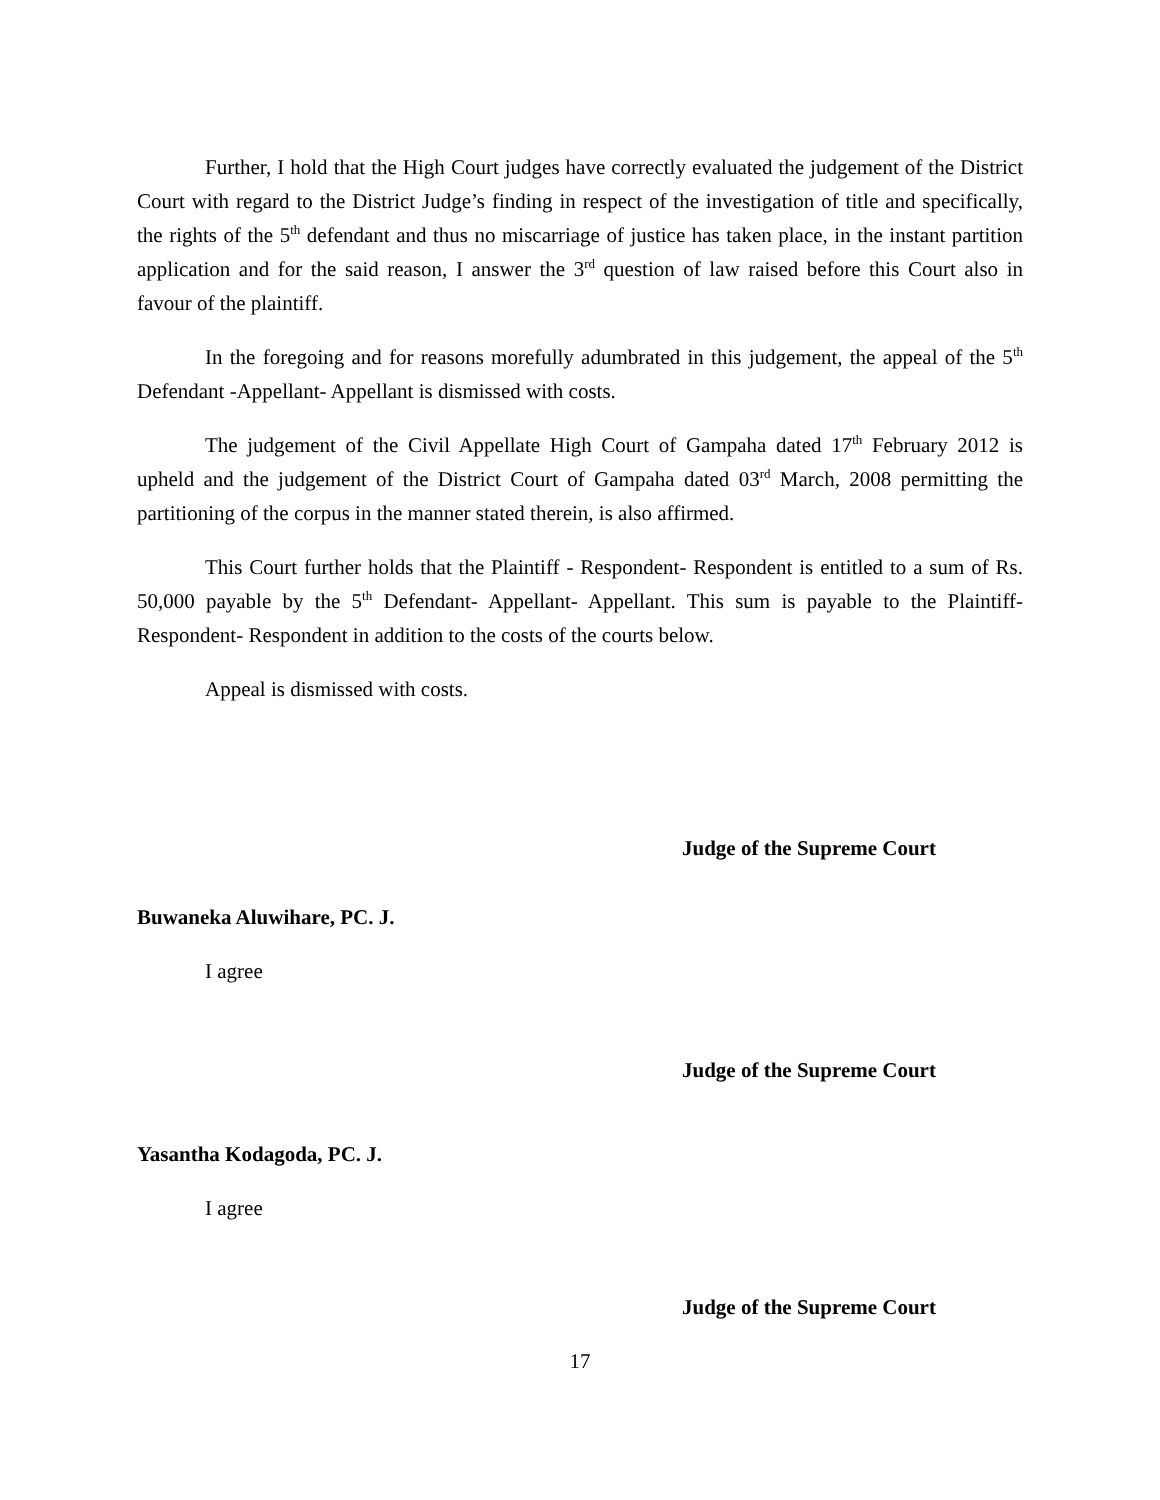Further, I hold that the High Court judges have correctly evaluated the judgement of the District Court with regard to the District Judge’s finding in respect of the investigation of title and specifically, the rights of the 5<sup>th</sup> defendant and thus no miscarriage of justice has taken place, in the instant partition application and for the said reason, I answer the 3<sup>rd</sup> question of law raised before this Court also in favour of the plaintiff.
In the foregoing and for reasons morefully adumbrated in this judgement, the appeal of the 5<sup>th</sup> Defendant -Appellant- Appellant is dismissed with costs.
The judgement of the Civil Appellate High Court of Gampaha dated 17<sup>th</sup> February 2012 is upheld and the judgement of the District Court of Gampaha dated 03<sup>rd</sup> March, 2008 permitting the partitioning of the corpus in the manner stated therein, is also affirmed.
This Court further holds that the Plaintiff - Respondent- Respondent is entitled to a sum of Rs. 50,000 payable by the 5<sup>th</sup> Defendant- Appellant- Appellant. This sum is payable to the Plaintiff- Respondent- Respondent in addition to the costs of the courts below.
Appeal is dismissed with costs.
Judge of the Supreme Court
Buwaneka Aluwihare, PC. J.
I agree
Judge of the Supreme Court
Yasantha Kodagoda, PC. J.
I agree
Judge of the Supreme Court
17